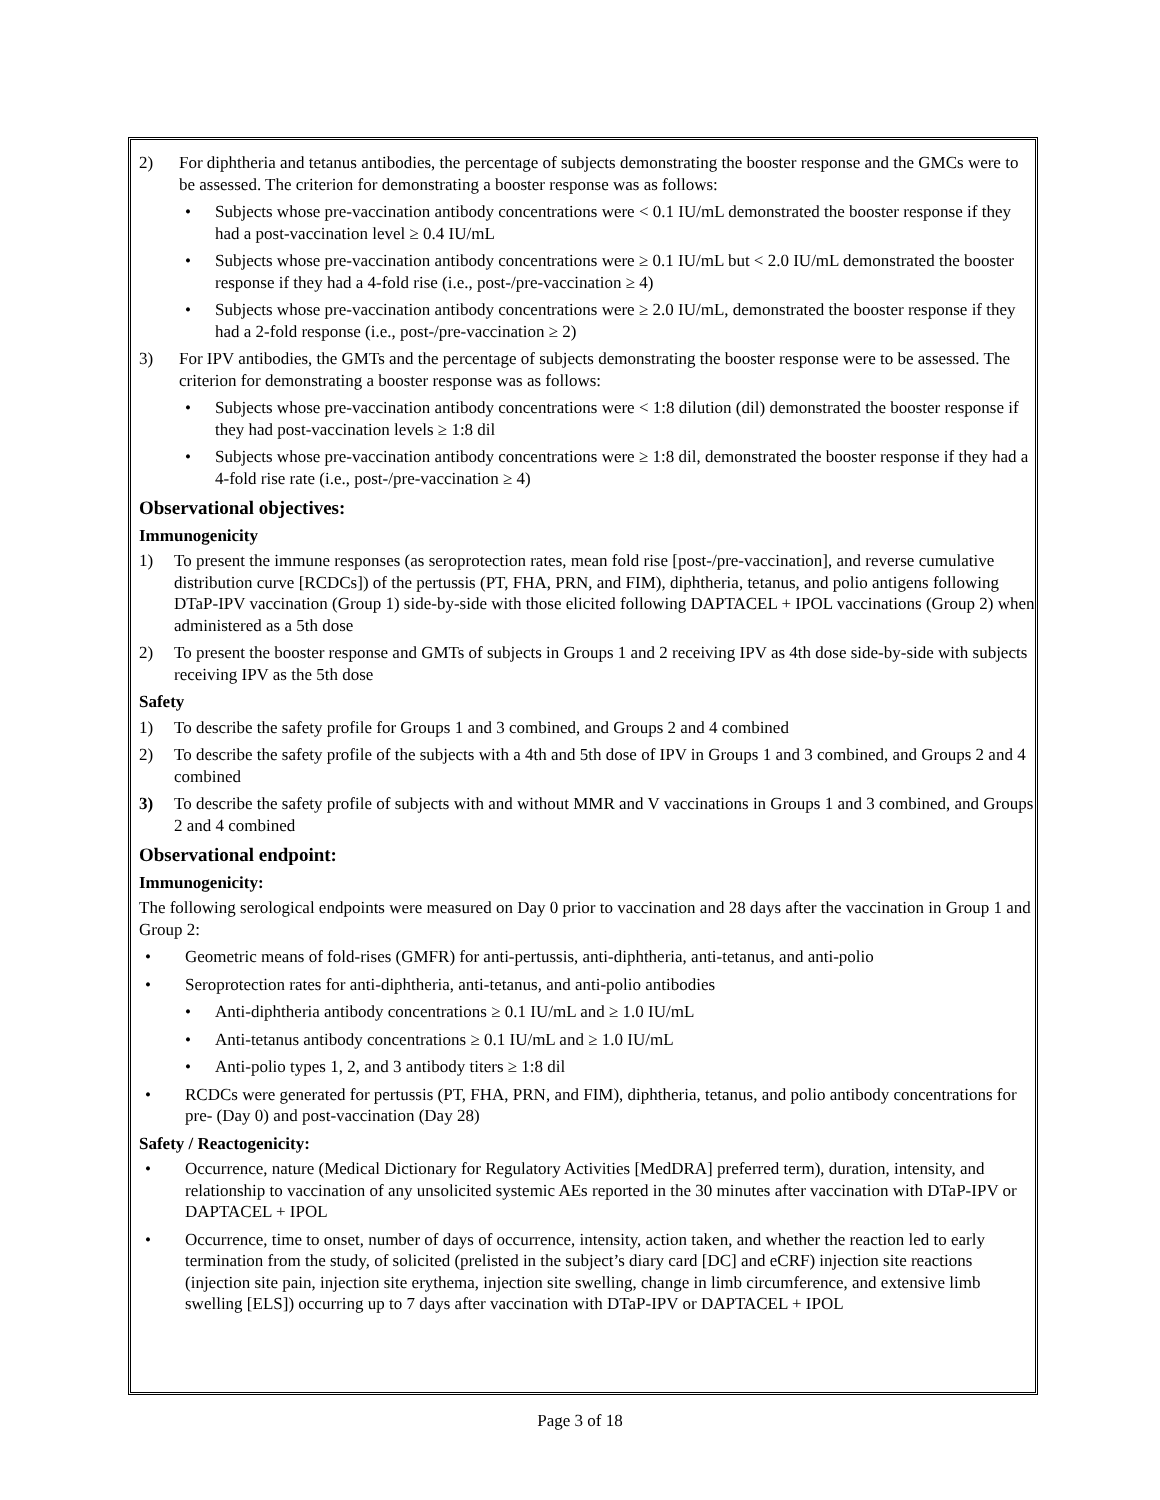2) For diphtheria and tetanus antibodies, the percentage of subjects demonstrating the booster response and the GMCs were to be assessed. The criterion for demonstrating a booster response was as follows:
• Subjects whose pre-vaccination antibody concentrations were < 0.1 IU/mL demonstrated the booster response if they had a post-vaccination level ≥ 0.4 IU/mL
• Subjects whose pre-vaccination antibody concentrations were ≥ 0.1 IU/mL but < 2.0 IU/mL demonstrated the booster response if they had a 4-fold rise (i.e., post-/pre-vaccination ≥ 4)
• Subjects whose pre-vaccination antibody concentrations were ≥ 2.0 IU/mL, demonstrated the booster response if they had a 2-fold response (i.e., post-/pre-vaccination ≥ 2)
3) For IPV antibodies, the GMTs and the percentage of subjects demonstrating the booster response were to be assessed. The criterion for demonstrating a booster response was as follows:
• Subjects whose pre-vaccination antibody concentrations were < 1:8 dilution (dil) demonstrated the booster response if they had post-vaccination levels ≥ 1:8 dil
• Subjects whose pre-vaccination antibody concentrations were ≥ 1:8 dil, demonstrated the booster response if they had a 4-fold rise rate (i.e., post-/pre-vaccination ≥ 4)
Observational objectives:
Immunogenicity
1) To present the immune responses (as seroprotection rates, mean fold rise [post-/pre-vaccination], and reverse cumulative distribution curve [RCDCs]) of the pertussis (PT, FHA, PRN, and FIM), diphtheria, tetanus, and polio antigens following DTaP-IPV vaccination (Group 1) side-by-side with those elicited following DAPTACEL + IPOL vaccinations (Group 2) when administered as a 5th dose
2) To present the booster response and GMTs of subjects in Groups 1 and 2 receiving IPV as 4th dose side-by-side with subjects receiving IPV as the 5th dose
Safety
1) To describe the safety profile for Groups 1 and 3 combined, and Groups 2 and 4 combined
2) To describe the safety profile of the subjects with a 4th and 5th dose of IPV in Groups 1 and 3 combined, and Groups 2 and 4 combined
3) To describe the safety profile of subjects with and without MMR and V vaccinations in Groups 1 and 3 combined, and Groups 2 and 4 combined
Observational endpoint:
Immunogenicity:
The following serological endpoints were measured on Day 0 prior to vaccination and 28 days after the vaccination in Group 1 and Group 2:
• Geometric means of fold-rises (GMFR) for anti-pertussis, anti-diphtheria, anti-tetanus, and anti-polio
• Seroprotection rates for anti-diphtheria, anti-tetanus, and anti-polio antibodies
• Anti-diphtheria antibody concentrations ≥ 0.1 IU/mL and ≥ 1.0 IU/mL
• Anti-tetanus antibody concentrations ≥ 0.1 IU/mL and ≥ 1.0 IU/mL
• Anti-polio types 1, 2, and 3 antibody titers ≥ 1:8 dil
• RCDCs were generated for pertussis (PT, FHA, PRN, and FIM), diphtheria, tetanus, and polio antibody concentrations for pre- (Day 0) and post-vaccination (Day 28)
Safety / Reactogenicity:
• Occurrence, nature (Medical Dictionary for Regulatory Activities [MedDRA] preferred term), duration, intensity, and relationship to vaccination of any unsolicited systemic AEs reported in the 30 minutes after vaccination with DTaP-IPV or DAPTACEL + IPOL
• Occurrence, time to onset, number of days of occurrence, intensity, action taken, and whether the reaction led to early termination from the study, of solicited (prelisted in the subject’s diary card [DC] and eCRF) injection site reactions (injection site pain, injection site erythema, injection site swelling, change in limb circumference, and extensive limb swelling [ELS]) occurring up to 7 days after vaccination with DTaP-IPV or DAPTACEL + IPOL
Page 3 of 18